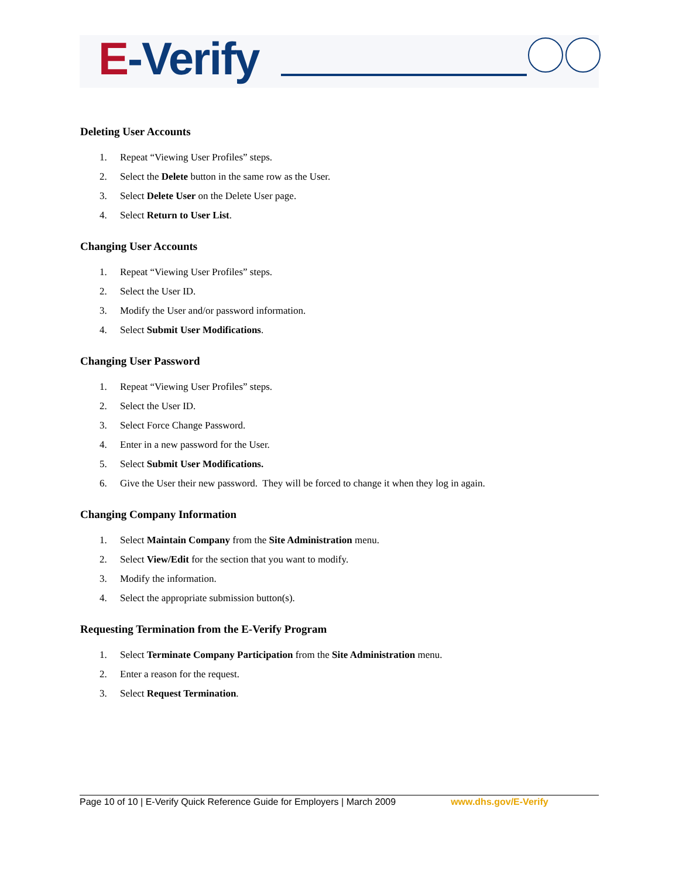E-Verify
Deleting User Accounts
1. Repeat “Viewing User Profiles” steps.
2. Select the Delete button in the same row as the User.
3. Select Delete User on the Delete User page.
4. Select Return to User List.
Changing User Accounts
1. Repeat “Viewing User Profiles” steps.
2. Select the User ID.
3. Modify the User and/or password information.
4. Select Submit User Modifications.
Changing User Password
1. Repeat “Viewing User Profiles” steps.
2. Select the User ID.
3. Select Force Change Password.
4. Enter in a new password for the User.
5. Select Submit User Modifications.
6. Give the User their new password. They will be forced to change it when they log in again.
Changing Company Information
1. Select Maintain Company from the Site Administration menu.
2. Select View/Edit for the section that you want to modify.
3. Modify the information.
4. Select the appropriate submission button(s).
Requesting Termination from the E-Verify Program
1. Select Terminate Company Participation from the Site Administration menu.
2. Enter a reason for the request.
3. Select Request Termination.
Page 10 of 10 | E-Verify Quick Reference Guide for Employers | March 2009 www.dhs.gov/E-Verify